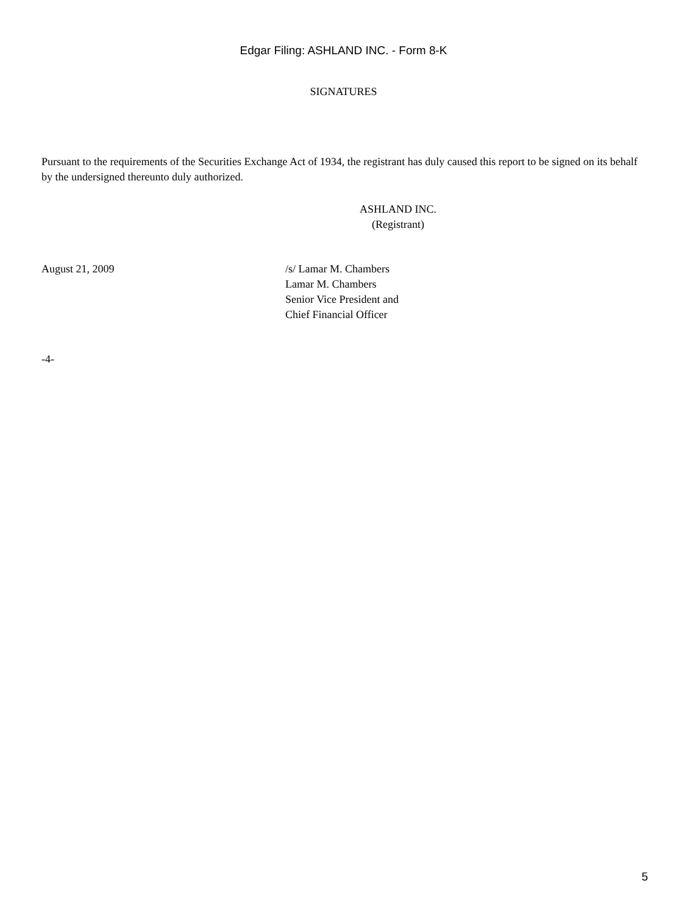Edgar Filing: ASHLAND INC. - Form 8-K
SIGNATURES
Pursuant to the requirements of the Securities Exchange Act of 1934, the registrant has duly caused this report to be signed on its behalf by the undersigned thereunto duly authorized.
ASHLAND INC.
(Registrant)
August 21, 2009 /s/ Lamar M. Chambers
Lamar M. Chambers
Senior Vice President and
Chief Financial Officer
-4-
5